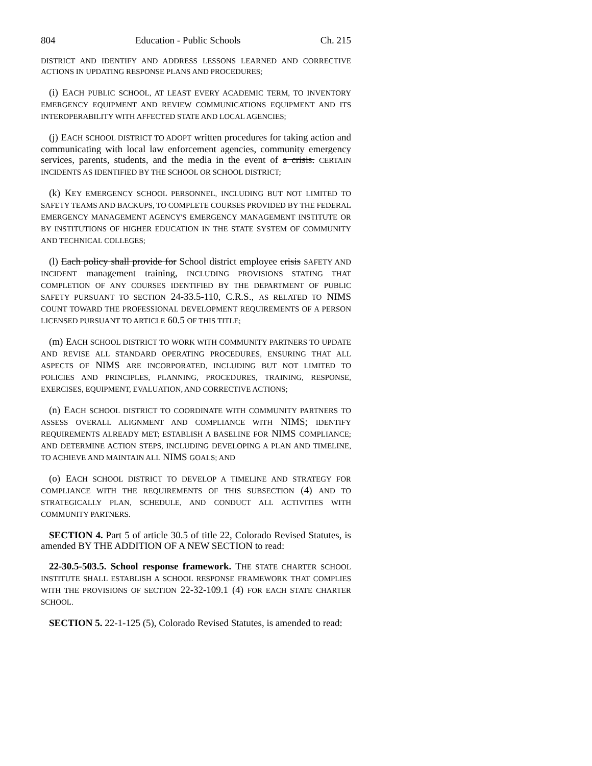804 Education - Public Schools Ch. 215
DISTRICT AND IDENTIFY AND ADDRESS LESSONS LEARNED AND CORRECTIVE ACTIONS IN UPDATING RESPONSE PLANS AND PROCEDURES;
(i) EACH PUBLIC SCHOOL, AT LEAST EVERY ACADEMIC TERM, TO INVENTORY EMERGENCY EQUIPMENT AND REVIEW COMMUNICATIONS EQUIPMENT AND ITS INTEROPERABILITY WITH AFFECTED STATE AND LOCAL AGENCIES;
(j) EACH SCHOOL DISTRICT TO ADOPT written procedures for taking action and communicating with local law enforcement agencies, community emergency services, parents, students, and the media in the event of a crisis. CERTAIN INCIDENTS AS IDENTIFIED BY THE SCHOOL OR SCHOOL DISTRICT;
(k) KEY EMERGENCY SCHOOL PERSONNEL, INCLUDING BUT NOT LIMITED TO SAFETY TEAMS AND BACKUPS, TO COMPLETE COURSES PROVIDED BY THE FEDERAL EMERGENCY MANAGEMENT AGENCY'S EMERGENCY MANAGEMENT INSTITUTE OR BY INSTITUTIONS OF HIGHER EDUCATION IN THE STATE SYSTEM OF COMMUNITY AND TECHNICAL COLLEGES;
(l) Each policy shall provide for School district employee crisis SAFETY AND INCIDENT management training, INCLUDING PROVISIONS STATING THAT COMPLETION OF ANY COURSES IDENTIFIED BY THE DEPARTMENT OF PUBLIC SAFETY PURSUANT TO SECTION 24-33.5-110, C.R.S., AS RELATED TO NIMS COUNT TOWARD THE PROFESSIONAL DEVELOPMENT REQUIREMENTS OF A PERSON LICENSED PURSUANT TO ARTICLE 60.5 OF THIS TITLE;
(m) EACH SCHOOL DISTRICT TO WORK WITH COMMUNITY PARTNERS TO UPDATE AND REVISE ALL STANDARD OPERATING PROCEDURES, ENSURING THAT ALL ASPECTS OF NIMS ARE INCORPORATED, INCLUDING BUT NOT LIMITED TO POLICIES AND PRINCIPLES, PLANNING, PROCEDURES, TRAINING, RESPONSE, EXERCISES, EQUIPMENT, EVALUATION, AND CORRECTIVE ACTIONS;
(n) EACH SCHOOL DISTRICT TO COORDINATE WITH COMMUNITY PARTNERS TO ASSESS OVERALL ALIGNMENT AND COMPLIANCE WITH NIMS; IDENTIFY REQUIREMENTS ALREADY MET; ESTABLISH A BASELINE FOR NIMS COMPLIANCE; AND DETERMINE ACTION STEPS, INCLUDING DEVELOPING A PLAN AND TIMELINE, TO ACHIEVE AND MAINTAIN ALL NIMS GOALS; AND
(o) EACH SCHOOL DISTRICT TO DEVELOP A TIMELINE AND STRATEGY FOR COMPLIANCE WITH THE REQUIREMENTS OF THIS SUBSECTION (4) AND TO STRATEGICALLY PLAN, SCHEDULE, AND CONDUCT ALL ACTIVITIES WITH COMMUNITY PARTNERS.
SECTION 4. Part 5 of article 30.5 of title 22, Colorado Revised Statutes, is amended BY THE ADDITION OF A NEW SECTION to read:
22-30.5-503.5. School response framework. THE STATE CHARTER SCHOOL INSTITUTE SHALL ESTABLISH A SCHOOL RESPONSE FRAMEWORK THAT COMPLIES WITH THE PROVISIONS OF SECTION 22-32-109.1 (4) FOR EACH STATE CHARTER SCHOOL.
SECTION 5. 22-1-125 (5), Colorado Revised Statutes, is amended to read: